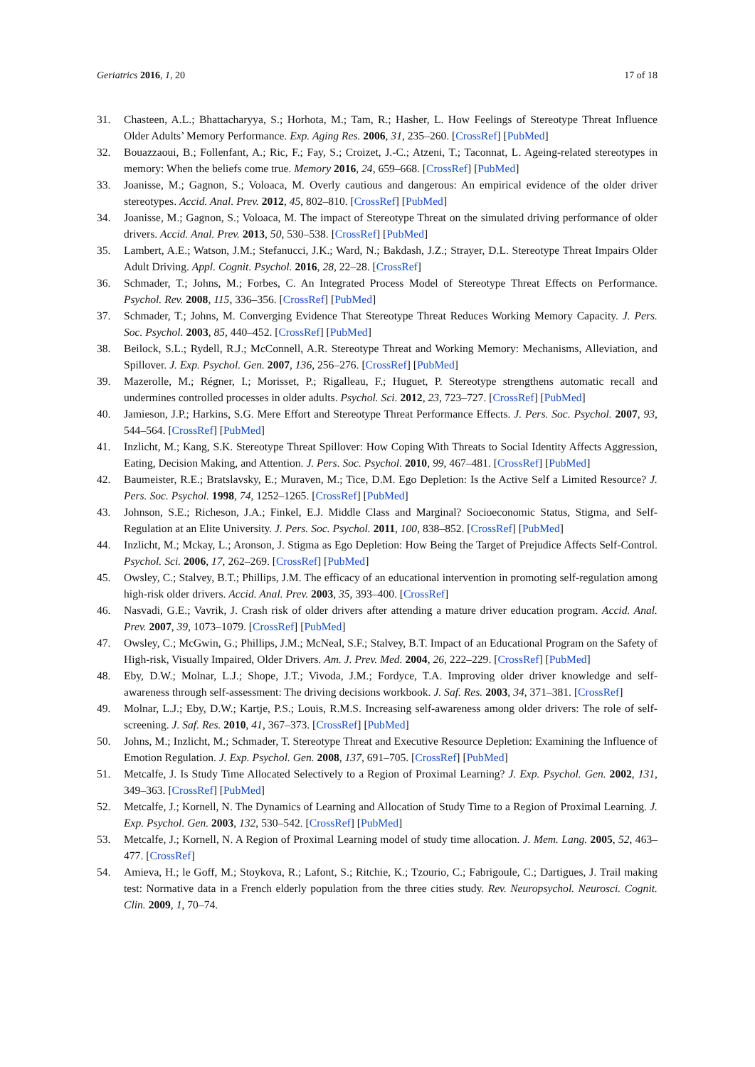Geriatrics 2016, 1, 20 17 of 18
31. Chasteen, A.L.; Bhattacharyya, S.; Horhota, M.; Tam, R.; Hasher, L. How Feelings of Stereotype Threat Influence Older Adults’ Memory Performance. Exp. Aging Res. 2006, 31, 235–260. [CrossRef] [PubMed]
32. Bouazzaoui, B.; Follenfant, A.; Ric, F.; Fay, S.; Croizet, J.-C.; Atzeni, T.; Taconnat, L. Ageing-related stereotypes in memory: When the beliefs come true. Memory 2016, 24, 659–668. [CrossRef] [PubMed]
33. Joanisse, M.; Gagnon, S.; Voloaca, M. Overly cautious and dangerous: An empirical evidence of the older driver stereotypes. Accid. Anal. Prev. 2012, 45, 802–810. [CrossRef] [PubMed]
34. Joanisse, M.; Gagnon, S.; Voloaca, M. The impact of Stereotype Threat on the simulated driving performance of older drivers. Accid. Anal. Prev. 2013, 50, 530–538. [CrossRef] [PubMed]
35. Lambert, A.E.; Watson, J.M.; Stefanucci, J.K.; Ward, N.; Bakdash, J.Z.; Strayer, D.L. Stereotype Threat Impairs Older Adult Driving. Appl. Cognit. Psychol. 2016, 28, 22–28. [CrossRef]
36. Schmader, T.; Johns, M.; Forbes, C. An Integrated Process Model of Stereotype Threat Effects on Performance. Psychol. Rev. 2008, 115, 336–356. [CrossRef] [PubMed]
37. Schmader, T.; Johns, M. Converging Evidence That Stereotype Threat Reduces Working Memory Capacity. J. Pers. Soc. Psychol. 2003, 85, 440–452. [CrossRef] [PubMed]
38. Beilock, S.L.; Rydell, R.J.; McConnell, A.R. Stereotype Threat and Working Memory: Mechanisms, Alleviation, and Spillover. J. Exp. Psychol. Gen. 2007, 136, 256–276. [CrossRef] [PubMed]
39. Mazerolle, M.; Régner, I.; Morisset, P.; Rigalleau, F.; Huguet, P. Stereotype strengthens automatic recall and undermines controlled processes in older adults. Psychol. Sci. 2012, 23, 723–727. [CrossRef] [PubMed]
40. Jamieson, J.P.; Harkins, S.G. Mere Effort and Stereotype Threat Performance Effects. J. Pers. Soc. Psychol. 2007, 93, 544–564. [CrossRef] [PubMed]
41. Inzlicht, M.; Kang, S.K. Stereotype Threat Spillover: How Coping With Threats to Social Identity Affects Aggression, Eating, Decision Making, and Attention. J. Pers. Soc. Psychol. 2010, 99, 467–481. [CrossRef] [PubMed]
42. Baumeister, R.E.; Bratslavsky, E.; Muraven, M.; Tice, D.M. Ego Depletion: Is the Active Self a Limited Resource? J. Pers. Soc. Psychol. 1998, 74, 1252–1265. [CrossRef] [PubMed]
43. Johnson, S.E.; Richeson, J.A.; Finkel, E.J. Middle Class and Marginal? Socioeconomic Status, Stigma, and Self-Regulation at an Elite University. J. Pers. Soc. Psychol. 2011, 100, 838–852. [CrossRef] [PubMed]
44. Inzlicht, M.; Mckay, L.; Aronson, J. Stigma as Ego Depletion: How Being the Target of Prejudice Affects Self-Control. Psychol. Sci. 2006, 17, 262–269. [CrossRef] [PubMed]
45. Owsley, C.; Stalvey, B.T.; Phillips, J.M. The efficacy of an educational intervention in promoting self-regulation among high-risk older drivers. Accid. Anal. Prev. 2003, 35, 393–400. [CrossRef]
46. Nasvadi, G.E.; Vavrik, J. Crash risk of older drivers after attending a mature driver education program. Accid. Anal. Prev. 2007, 39, 1073–1079. [CrossRef] [PubMed]
47. Owsley, C.; McGwin, G.; Phillips, J.M.; McNeal, S.F.; Stalvey, B.T. Impact of an Educational Program on the Safety of High-risk, Visually Impaired, Older Drivers. Am. J. Prev. Med. 2004, 26, 222–229. [CrossRef] [PubMed]
48. Eby, D.W.; Molnar, L.J.; Shope, J.T.; Vivoda, J.M.; Fordyce, T.A. Improving older driver knowledge and self-awareness through self-assessment: The driving decisions workbook. J. Saf. Res. 2003, 34, 371–381. [CrossRef]
49. Molnar, L.J.; Eby, D.W.; Kartje, P.S.; Louis, R.M.S. Increasing self-awareness among older drivers: The role of self-screening. J. Saf. Res. 2010, 41, 367–373. [CrossRef] [PubMed]
50. Johns, M.; Inzlicht, M.; Schmader, T. Stereotype Threat and Executive Resource Depletion: Examining the Influence of Emotion Regulation. J. Exp. Psychol. Gen. 2008, 137, 691–705. [CrossRef] [PubMed]
51. Metcalfe, J. Is Study Time Allocated Selectively to a Region of Proximal Learning? J. Exp. Psychol. Gen. 2002, 131, 349–363. [CrossRef] [PubMed]
52. Metcalfe, J.; Kornell, N. The Dynamics of Learning and Allocation of Study Time to a Region of Proximal Learning. J. Exp. Psychol. Gen. 2003, 132, 530–542. [CrossRef] [PubMed]
53. Metcalfe, J.; Kornell, N. A Region of Proximal Learning model of study time allocation. J. Mem. Lang. 2005, 52, 463–477. [CrossRef]
54. Amieva, H.; le Goff, M.; Stoykova, R.; Lafont, S.; Ritchie, K.; Tzourio, C.; Fabrigoule, C.; Dartigues, J. Trail making test: Normative data in a French elderly population from the three cities study. Rev. Neuropsychol. Neurosci. Cognit. Clin. 2009, 1, 70–74.